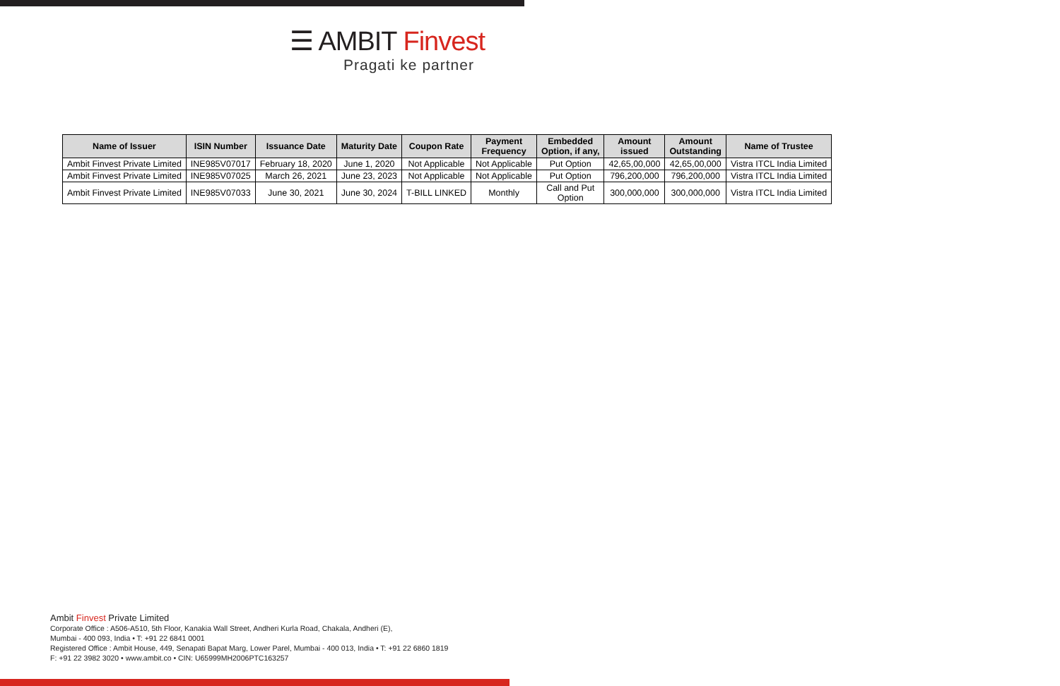☰ AMBIT Finvest
Pragati ke partner
| Name of Issuer | ISIN Number | Issuance Date | Maturity Date | Coupon Rate | Payment Frequency | Embedded Option, if any, | Amount issued | Amount Outstanding | Name of Trustee |
| --- | --- | --- | --- | --- | --- | --- | --- | --- | --- |
| Ambit Finvest Private Limited | INE985V07017 | February 18, 2020 | June 1, 2020 | Not Applicable | Not Applicable | Put Option | 42,65,00,000 | 42,65,00,000 | Vistra ITCL India Limited |
| Ambit Finvest Private Limited | INE985V07025 | March 26, 2021 | June 23, 2023 | Not Applicable | Not Applicable | Put Option | 796,200,000 | 796,200,000 | Vistra ITCL India Limited |
| Ambit Finvest Private Limited | INE985V07033 | June 30, 2021 | June 30, 2024 | T-BILL LINKED | Monthly | Call and Put Option | 300,000,000 | 300,000,000 | Vistra ITCL India Limited |
Ambit Finvest Private Limited
Corporate Office : A506-A510, 5th Floor, Kanakia Wall Street, Andheri Kurla Road, Chakala, Andheri (E),
Mumbai - 400 093, India • T: +91 22 6841 0001
Registered Office : Ambit House, 449, Senapati Bapat Marg, Lower Parel, Mumbai - 400 013, India • T: +91 22 6860 1819
F: +91 22 3982 3020 • www.ambit.co • CIN: U65999MH2006PTC163257